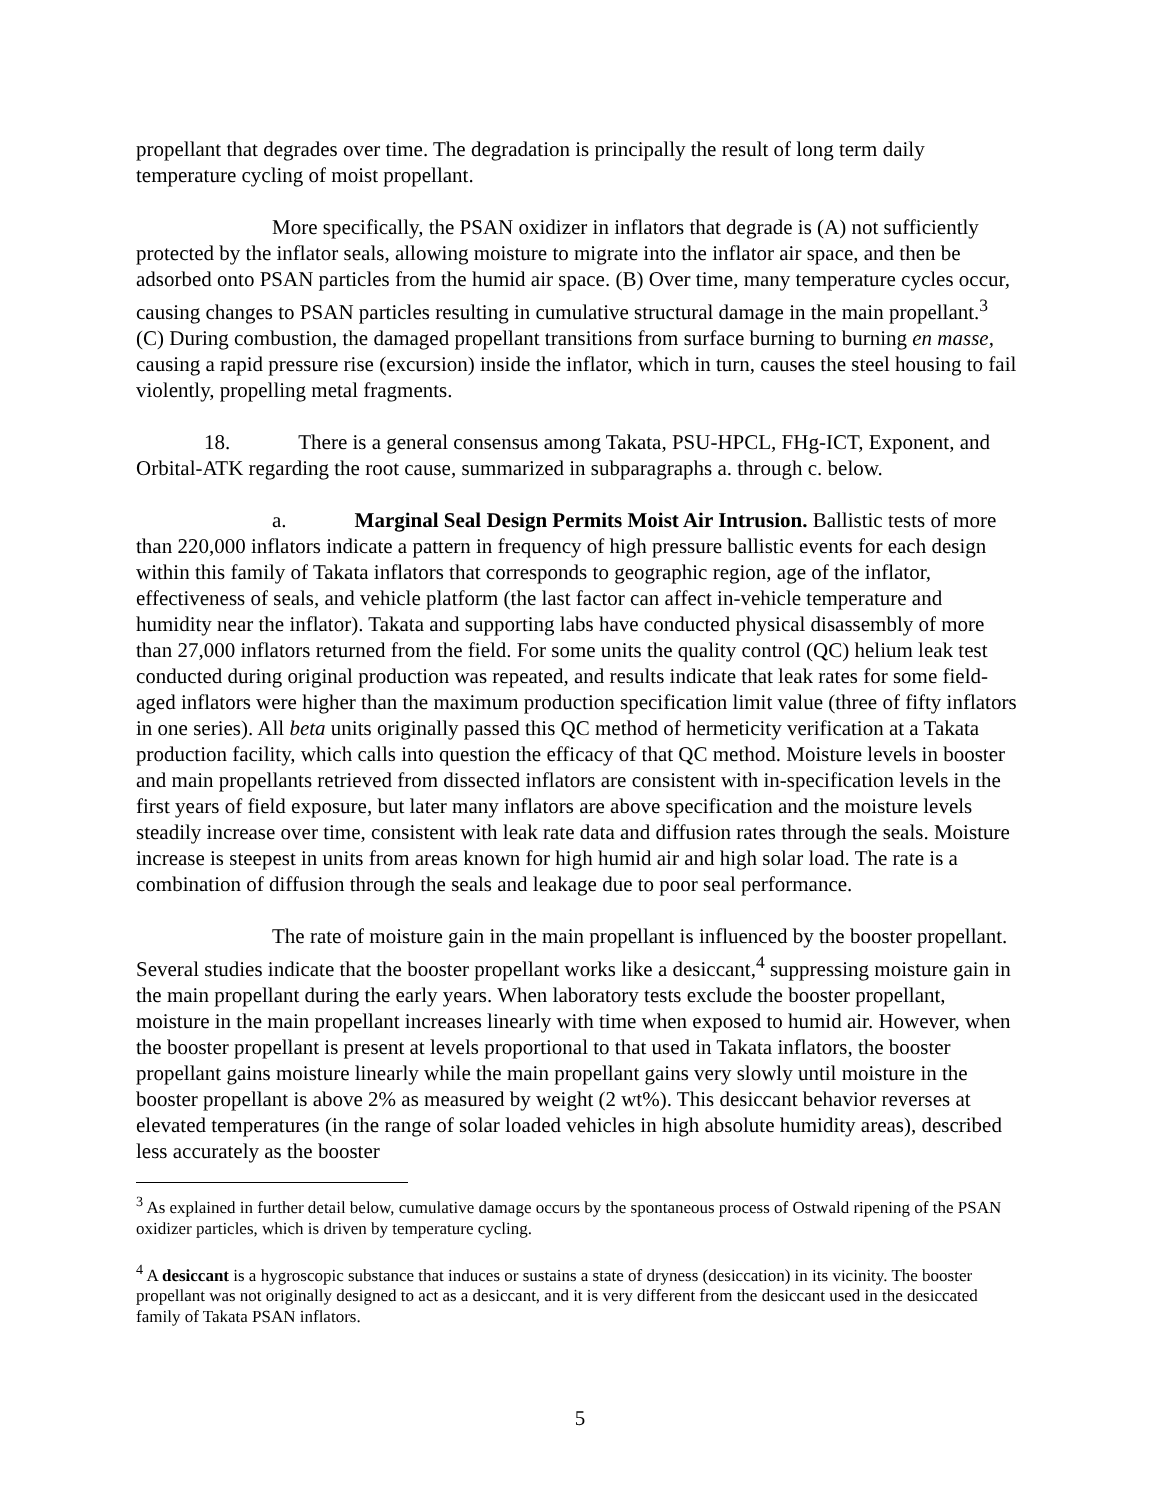propellant that degrades over time. The degradation is principally the result of long term daily temperature cycling of moist propellant.
More specifically, the PSAN oxidizer in inflators that degrade is (A) not sufficiently protected by the inflator seals, allowing moisture to migrate into the inflator air space, and then be adsorbed onto PSAN particles from the humid air space. (B) Over time, many temperature cycles occur, causing changes to PSAN particles resulting in cumulative structural damage in the main propellant.<sup>3</sup> (C) During combustion, the damaged propellant transitions from surface burning to burning en masse, causing a rapid pressure rise (excursion) inside the inflator, which in turn, causes the steel housing to fail violently, propelling metal fragments.
18. There is a general consensus among Takata, PSU-HPCL, FHg-ICT, Exponent, and Orbital-ATK regarding the root cause, summarized in subparagraphs a. through c. below.
a. Marginal Seal Design Permits Moist Air Intrusion. Ballistic tests of more than 220,000 inflators indicate a pattern in frequency of high pressure ballistic events for each design within this family of Takata inflators that corresponds to geographic region, age of the inflator, effectiveness of seals, and vehicle platform (the last factor can affect in-vehicle temperature and humidity near the inflator). Takata and supporting labs have conducted physical disassembly of more than 27,000 inflators returned from the field. For some units the quality control (QC) helium leak test conducted during original production was repeated, and results indicate that leak rates for some field-aged inflators were higher than the maximum production specification limit value (three of fifty inflators in one series). All beta units originally passed this QC method of hermeticity verification at a Takata production facility, which calls into question the efficacy of that QC method. Moisture levels in booster and main propellants retrieved from dissected inflators are consistent with in-specification levels in the first years of field exposure, but later many inflators are above specification and the moisture levels steadily increase over time, consistent with leak rate data and diffusion rates through the seals. Moisture increase is steepest in units from areas known for high humid air and high solar load. The rate is a combination of diffusion through the seals and leakage due to poor seal performance.
The rate of moisture gain in the main propellant is influenced by the booster propellant. Several studies indicate that the booster propellant works like a desiccant,<sup>4</sup> suppressing moisture gain in the main propellant during the early years. When laboratory tests exclude the booster propellant, moisture in the main propellant increases linearly with time when exposed to humid air. However, when the booster propellant is present at levels proportional to that used in Takata inflators, the booster propellant gains moisture linearly while the main propellant gains very slowly until moisture in the booster propellant is above 2% as measured by weight (2 wt%). This desiccant behavior reverses at elevated temperatures (in the range of solar loaded vehicles in high absolute humidity areas), described less accurately as the booster
<sup>3</sup> As explained in further detail below, cumulative damage occurs by the spontaneous process of Ostwald ripening of the PSAN oxidizer particles, which is driven by temperature cycling.
<sup>4</sup> A desiccant is a hygroscopic substance that induces or sustains a state of dryness (desiccation) in its vicinity. The booster propellant was not originally designed to act as a desiccant, and it is very different from the desiccant used in the desiccated family of Takata PSAN inflators.
5